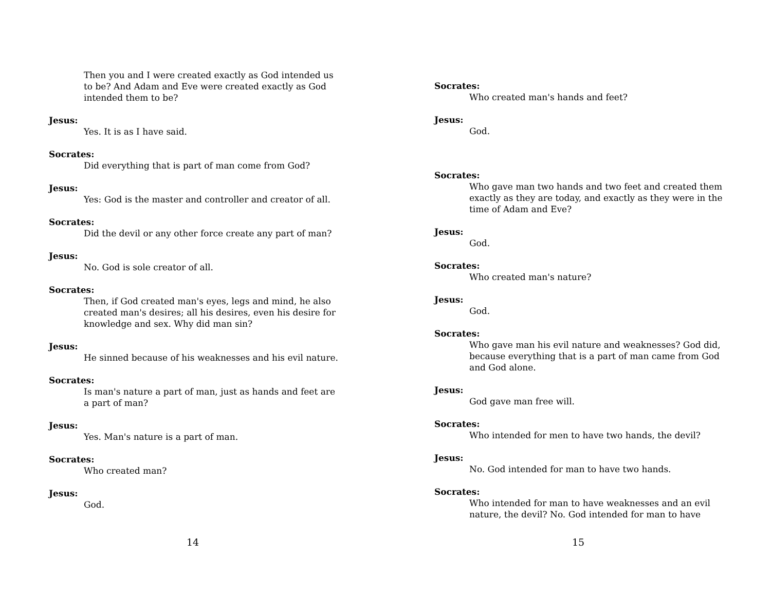Then you and I were created exactly as God intended us to be? And Adam and Eve were created exactly as God intended them to be?
Jesus:
Yes. It is as I have said.
Socrates:
Did everything that is part of man come from God?
Jesus:
Yes: God is the master and controller and creator of all.
Socrates:
Did the devil or any other force create any part of man?
Jesus:
No. God is sole creator of all.
Socrates:
Then, if God created man's eyes, legs and mind, he also created man's desires; all his desires, even his desire for knowledge and sex. Why did man sin?
Jesus:
He sinned because of his weaknesses and his evil nature.
Socrates:
Is man's nature a part of man, just as hands and feet are a part of man?
Jesus:
Yes. Man's nature is a part of man.
Socrates:
Who created man?
Jesus:
God.
14
Socrates:
Who created man's hands and feet?
Jesus:
God.
Socrates:
Who gave man two hands and two feet and created them exactly as they are today, and exactly as they were in the time of Adam and Eve?
Jesus:
God.
Socrates:
Who created man's nature?
Jesus:
God.
Socrates:
Who gave man his evil nature and weaknesses? God did, because everything that is a part of man came from God and God alone.
Jesus:
God gave man free will.
Socrates:
Who intended for men to have two hands, the devil?
Jesus:
No. God intended for man to have two hands.
Socrates:
Who intended for man to have weaknesses and an evil nature, the devil? No. God intended for man to have
15